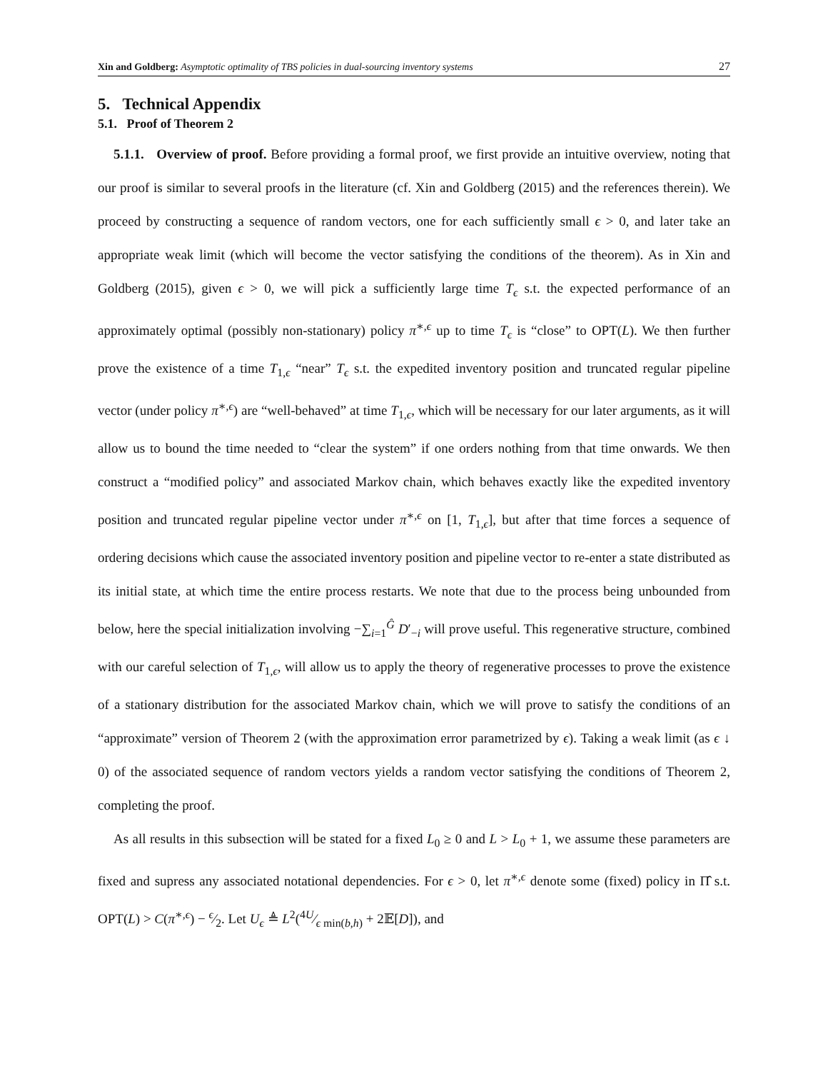Xin and Goldberg: Asymptotic optimality of TBS policies in dual-sourcing inventory systems 27
5. Technical Appendix
5.1. Proof of Theorem 2
5.1.1. Overview of proof. Before providing a formal proof, we first provide an intuitive overview, noting that our proof is similar to several proofs in the literature (cf. Xin and Goldberg (2015) and the references therein). We proceed by constructing a sequence of random vectors, one for each sufficiently small ϵ > 0, and later take an appropriate weak limit (which will become the vector satisfying the conditions of the theorem). As in Xin and Goldberg (2015), given ϵ > 0, we will pick a sufficiently large time T<sub>ϵ</sub> s.t. the expected performance of an approximately optimal (possibly non-stationary) policy π<sup>∗,ϵ</sup> up to time T<sub>ϵ</sub> is “close” to OPT(L). We then further prove the existence of a time T<sub>1,ϵ</sub> “near” T<sub>ϵ</sub> s.t. the expedited inventory position and truncated regular pipeline vector (under policy π<sup>∗,ϵ</sup>) are “well-behaved” at time T<sub>1,ϵ</sub>, which will be necessary for our later arguments, as it will allow us to bound the time needed to “clear the system” if one orders nothing from that time onwards. We then construct a “modified policy” and associated Markov chain, which behaves exactly like the expedited inventory position and truncated regular pipeline vector under π<sup>∗,ϵ</sup> on [1, T<sub>1,ϵ</sub>], but after that time forces a sequence of ordering decisions which cause the associated inventory position and pipeline vector to re-enter a state distributed as its initial state, at which time the entire process restarts. We note that due to the process being unbounded from below, here the special initialization involving −∑<sub>i=1</sub><sup>Ĝ</sup> D′<sub>−i</sub> will prove useful. This regenerative structure, combined with our careful selection of T<sub>1,ϵ</sub>, will allow us to apply the theory of regenerative processes to prove the existence of a stationary distribution for the associated Markov chain, which we will prove to satisfy the conditions of an “approximate” version of Theorem 2 (with the approximation error parametrized by ϵ). Taking a weak limit (as ϵ ↓ 0) of the associated sequence of random vectors yields a random vector satisfying the conditions of Theorem 2, completing the proof.
As all results in this subsection will be stated for a fixed L<sub>0</sub> ≥ 0 and L > L<sub>0</sub> + 1, we assume these parameters are fixed and supress any associated notational dependencies. For ϵ > 0, let π<sup>∗,ϵ</sup> denote some (fixed) policy in Π̂ s.t. OPT(L) > C(π<sup>∗,ϵ</sup>) − ϵ⁄2. Let U<sub>ϵ</sub> ≜ L<sup>2</sup>(4U⁄ϵ min(b,h) + 2𝔼[D]), and